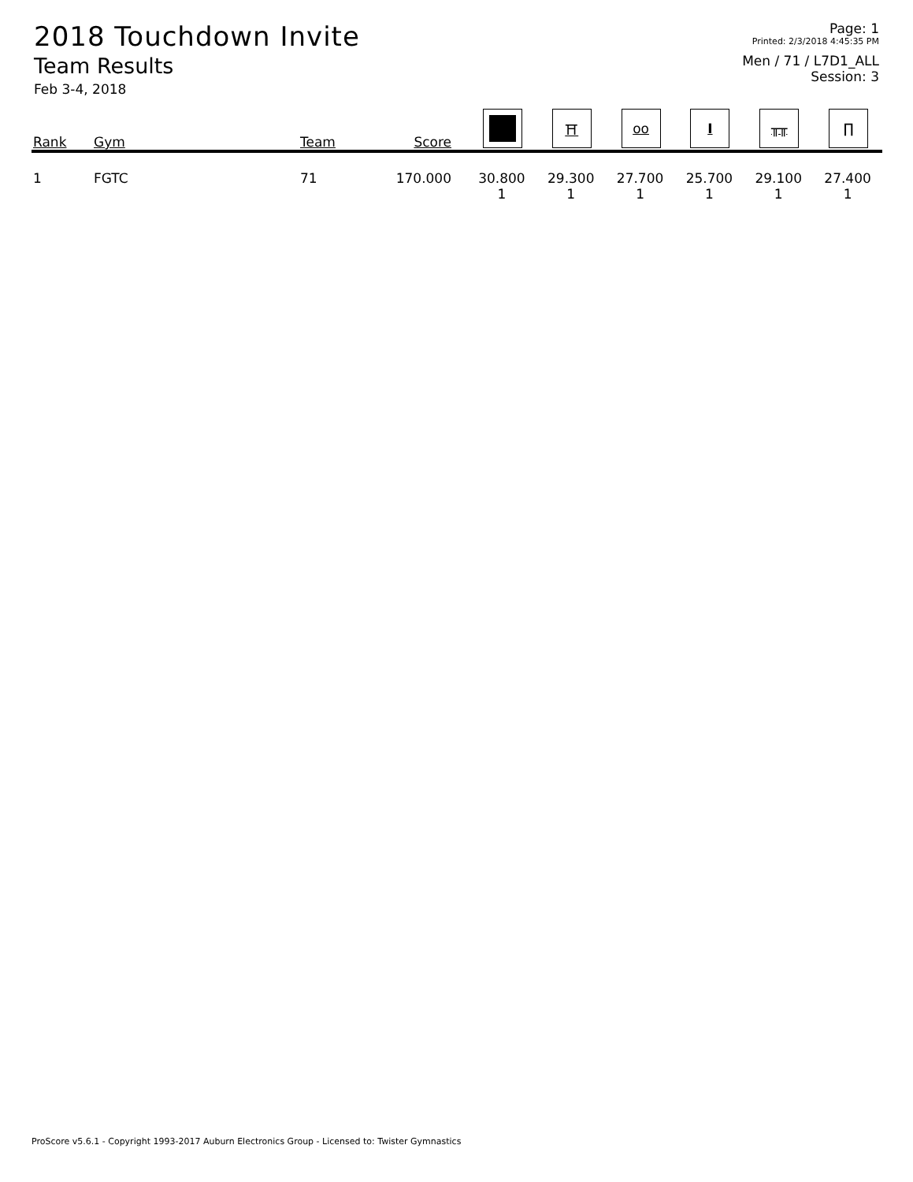2018 Touchdown Invite
Team Results
Feb 3-4, 2018
Page: 1
Printed: 2/3/2018 4:45:35 PM
Men / 71 / L7D1_ALL
Session: 3
| Rank | Gym | Team | Score | | ⛩ | oo | I | ╥╥ | ∏ |
| --- | --- | --- | --- | --- | --- | --- | --- | --- | --- |
| 1 | FGTC | 71 | 170.000 | 30.800 1 | 29.300 1 | 27.700 1 | 25.700 1 | 29.100 1 | 27.400 1 |
ProScore v5.6.1 - Copyright 1993-2017 Auburn Electronics Group - Licensed to: Twister Gymnastics